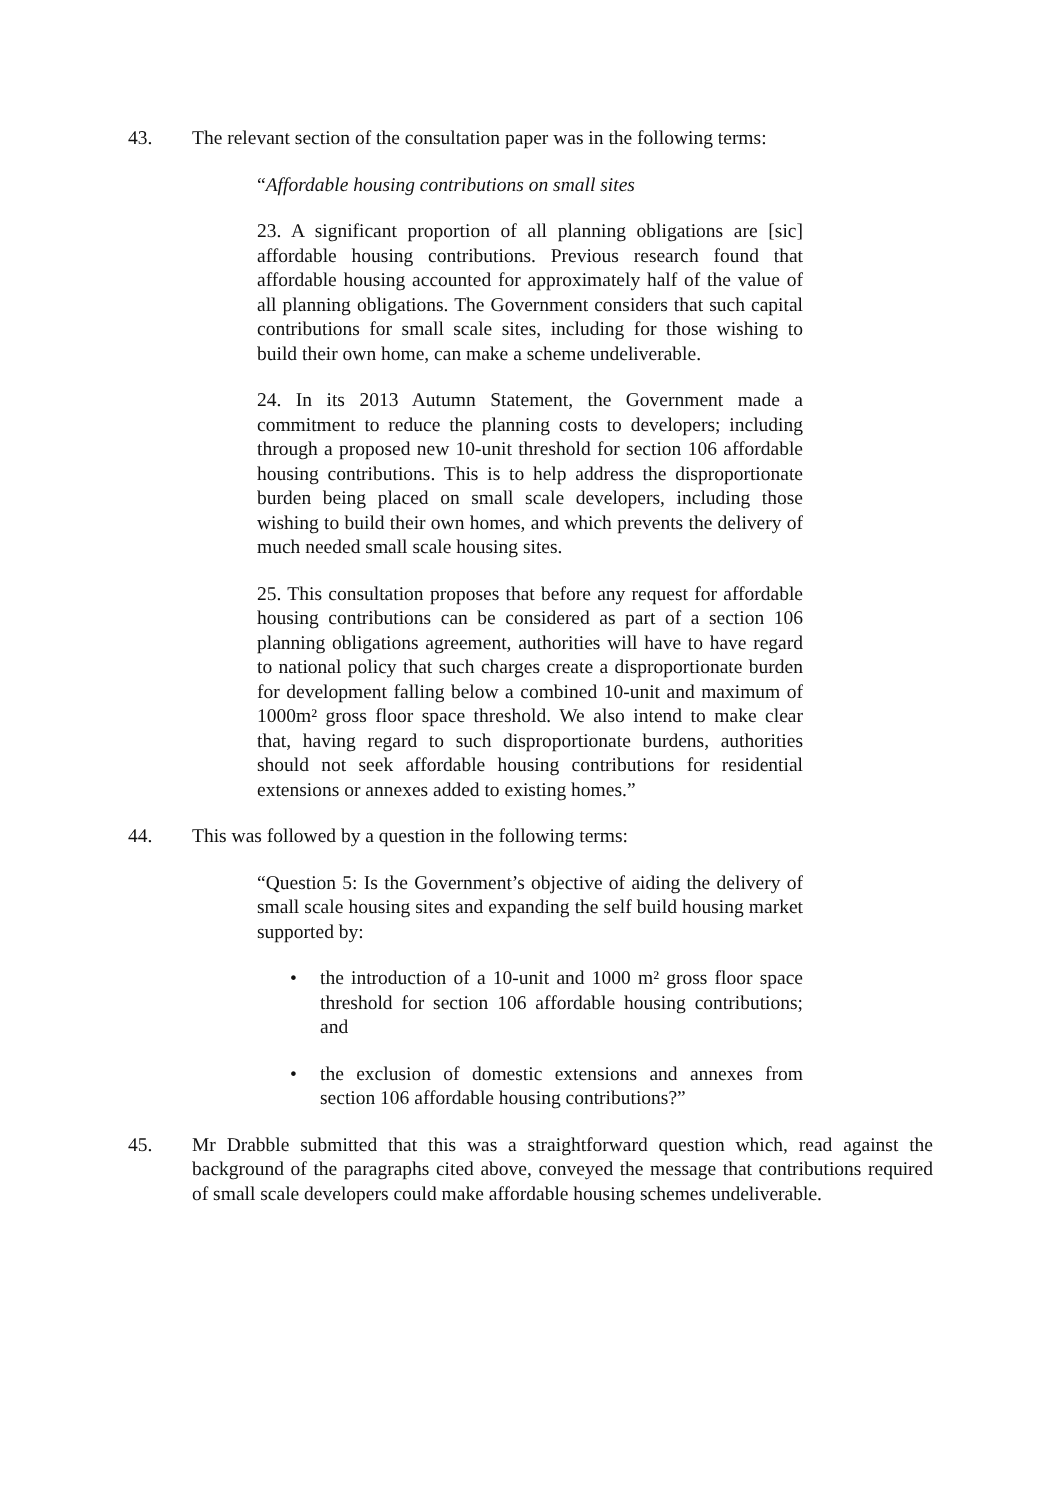43. The relevant section of the consultation paper was in the following terms:
“Affordable housing contributions on small sites
23. A significant proportion of all planning obligations are [sic] affordable housing contributions. Previous research found that affordable housing accounted for approximately half of the value of all planning obligations. The Government considers that such capital contributions for small scale sites, including for those wishing to build their own home, can make a scheme undeliverable.
24. In its 2013 Autumn Statement, the Government made a commitment to reduce the planning costs to developers; including through a proposed new 10-unit threshold for section 106 affordable housing contributions. This is to help address the disproportionate burden being placed on small scale developers, including those wishing to build their own homes, and which prevents the delivery of much needed small scale housing sites.
25. This consultation proposes that before any request for affordable housing contributions can be considered as part of a section 106 planning obligations agreement, authorities will have to have regard to national policy that such charges create a disproportionate burden for development falling below a combined 10-unit and maximum of 1000m² gross floor space threshold. We also intend to make clear that, having regard to such disproportionate burdens, authorities should not seek affordable housing contributions for residential extensions or annexes added to existing homes.”
44. This was followed by a question in the following terms:
“Question 5: Is the Government’s objective of aiding the delivery of small scale housing sites and expanding the self build housing market supported by:
• the introduction of a 10-unit and 1000 m² gross floor space threshold for section 106 affordable housing contributions; and
• the exclusion of domestic extensions and annexes from section 106 affordable housing contributions?”
45. Mr Drabble submitted that this was a straightforward question which, read against the background of the paragraphs cited above, conveyed the message that contributions required of small scale developers could make affordable housing schemes undeliverable.